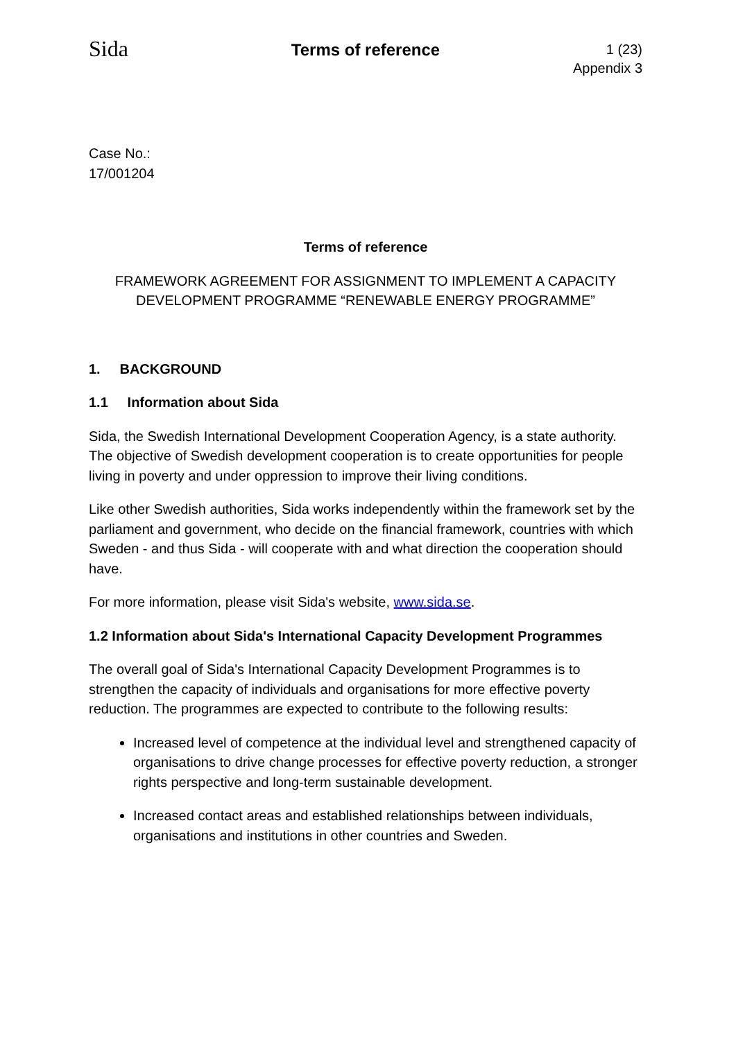Sida
Terms of reference
1 (23)
Appendix 3
Case No.:
17/001204
Terms of reference
FRAMEWORK AGREEMENT FOR ASSIGNMENT TO IMPLEMENT A CAPACITY DEVELOPMENT PROGRAMME “RENEWABLE ENERGY PROGRAMME”
1. BACKGROUND
1.1 Information about Sida
Sida, the Swedish International Development Cooperation Agency, is a state authority. The objective of Swedish development cooperation is to create opportunities for people living in poverty and under oppression to improve their living conditions.
Like other Swedish authorities, Sida works independently within the framework set by the parliament and government, who decide on the financial framework, countries with which Sweden - and thus Sida - will cooperate with and what direction the cooperation should have.
For more information, please visit Sida's website, www.sida.se.
1.2 Information about Sida's International Capacity Development Programmes
The overall goal of Sida's International Capacity Development Programmes is to strengthen the capacity of individuals and organisations for more effective poverty reduction. The programmes are expected to contribute to the following results:
Increased level of competence at the individual level and strengthened capacity of organisations to drive change processes for effective poverty reduction, a stronger rights perspective and long-term sustainable development.
Increased contact areas and established relationships between individuals, organisations and institutions in other countries and Sweden.